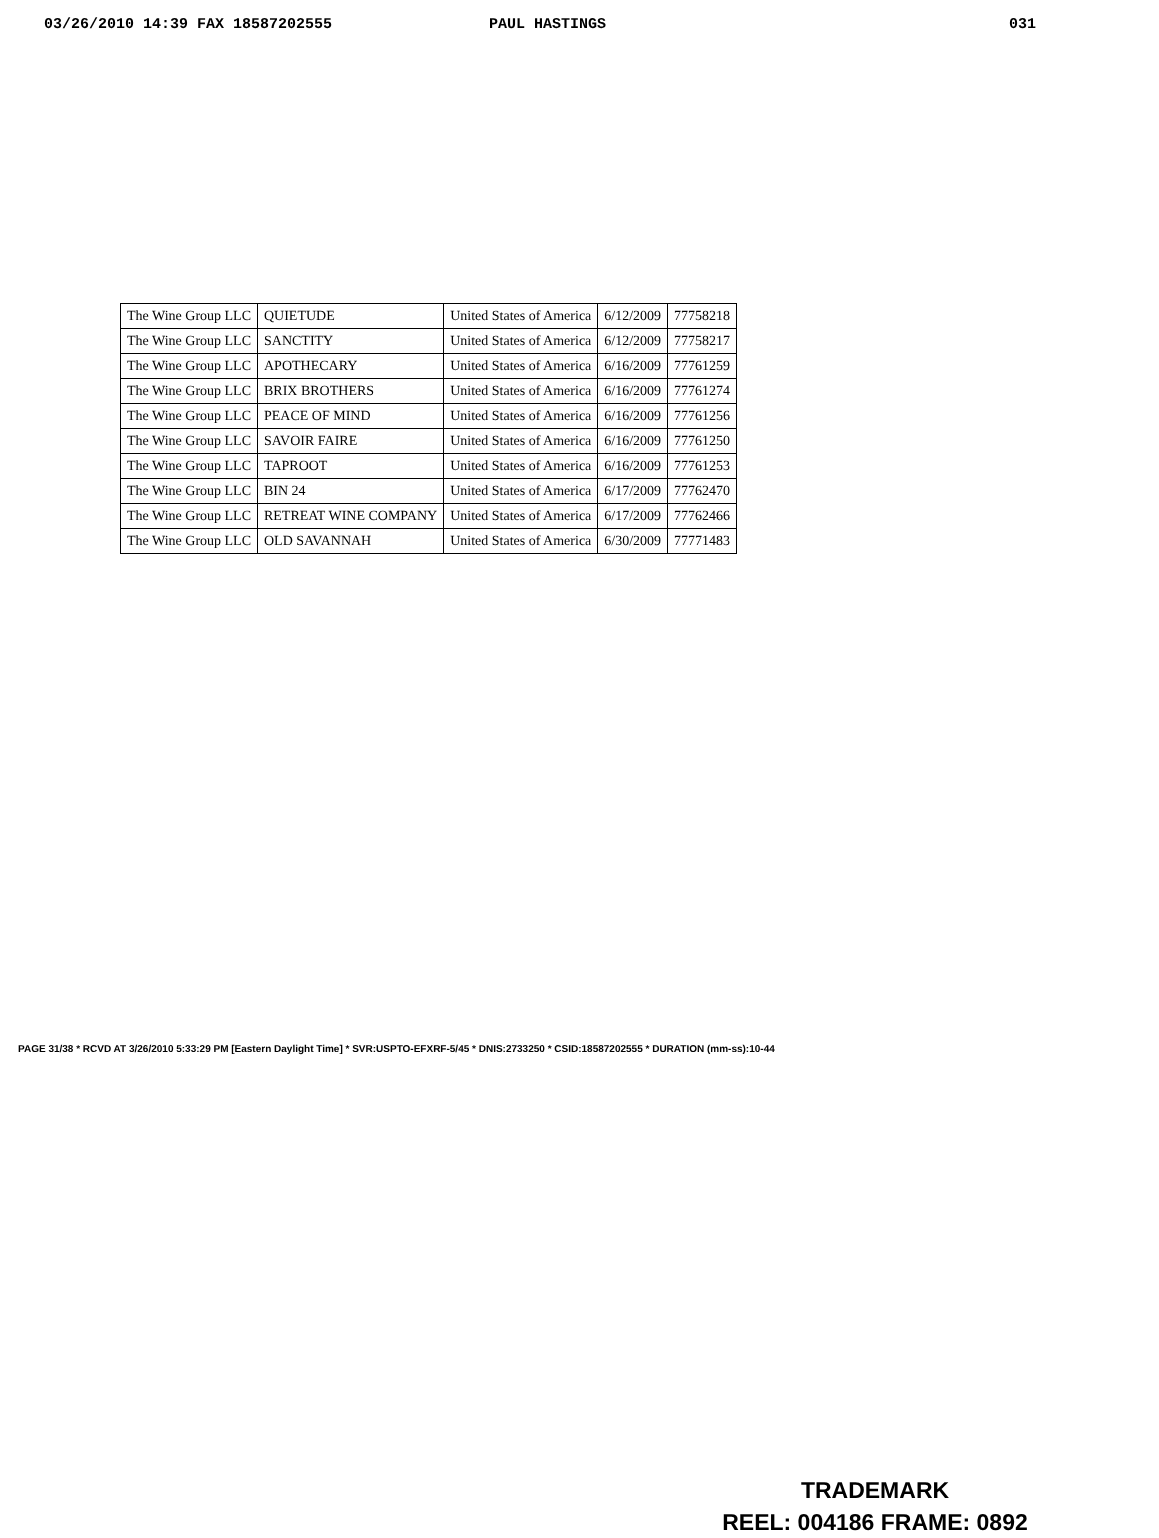03/26/2010 14:39 FAX 18587202555 PAUL HASTINGS 031
| The Wine Group LLC | QUIETUDE | United States of America | 6/12/2009 | 77758218 |
| The Wine Group LLC | SANCTITY | United States of America | 6/12/2009 | 77758217 |
| The Wine Group LLC | APOTHECARY | United States of America | 6/16/2009 | 77761259 |
| The Wine Group LLC | BRIX BROTHERS | United States of America | 6/16/2009 | 77761274 |
| The Wine Group LLC | PEACE OF MIND | United States of America | 6/16/2009 | 77761256 |
| The Wine Group LLC | SAVOIR FAIRE | United States of America | 6/16/2009 | 77761250 |
| The Wine Group LLC | TAPROOT | United States of America | 6/16/2009 | 77761253 |
| The Wine Group LLC | BIN 24 | United States of America | 6/17/2009 | 77762470 |
| The Wine Group LLC | RETREAT WINE COMPANY | United States of America | 6/17/2009 | 77762466 |
| The Wine Group LLC | OLD SAVANNAH | United States of America | 6/30/2009 | 77771483 |
PAGE 31/38 * RCVD AT 3/26/2010 5:33:29 PM [Eastern Daylight Time] * SVR:USPTO-EFXRF-5/45 * DNIS:2733250 * CSID:18587202555 * DURATION (mm-ss):10-44
TRADEMARK
REEL: 004186 FRAME: 0892